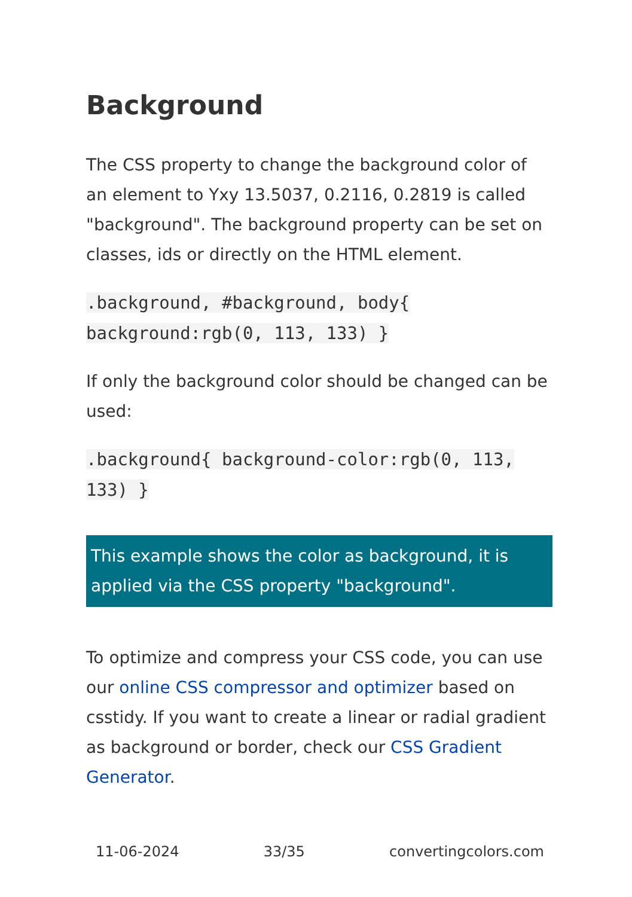Background
The CSS property to change the background color of an element to Yxy 13.5037, 0.2116, 0.2819 is called "background". The background property can be set on classes, ids or directly on the HTML element.
.background, #background, body{
background:rgb(0, 113, 133) }
If only the background color should be changed can be used:
.background{ background-color:rgb(0, 113,
133) }
This example shows the color as background, it is applied via the CSS property "background".
To optimize and compress your CSS code, you can use our online CSS compressor and optimizer based on csstidy. If you want to create a linear or radial gradient as background or border, check our CSS Gradient Generator.
11-06-2024 33/35 convertingcolors.com